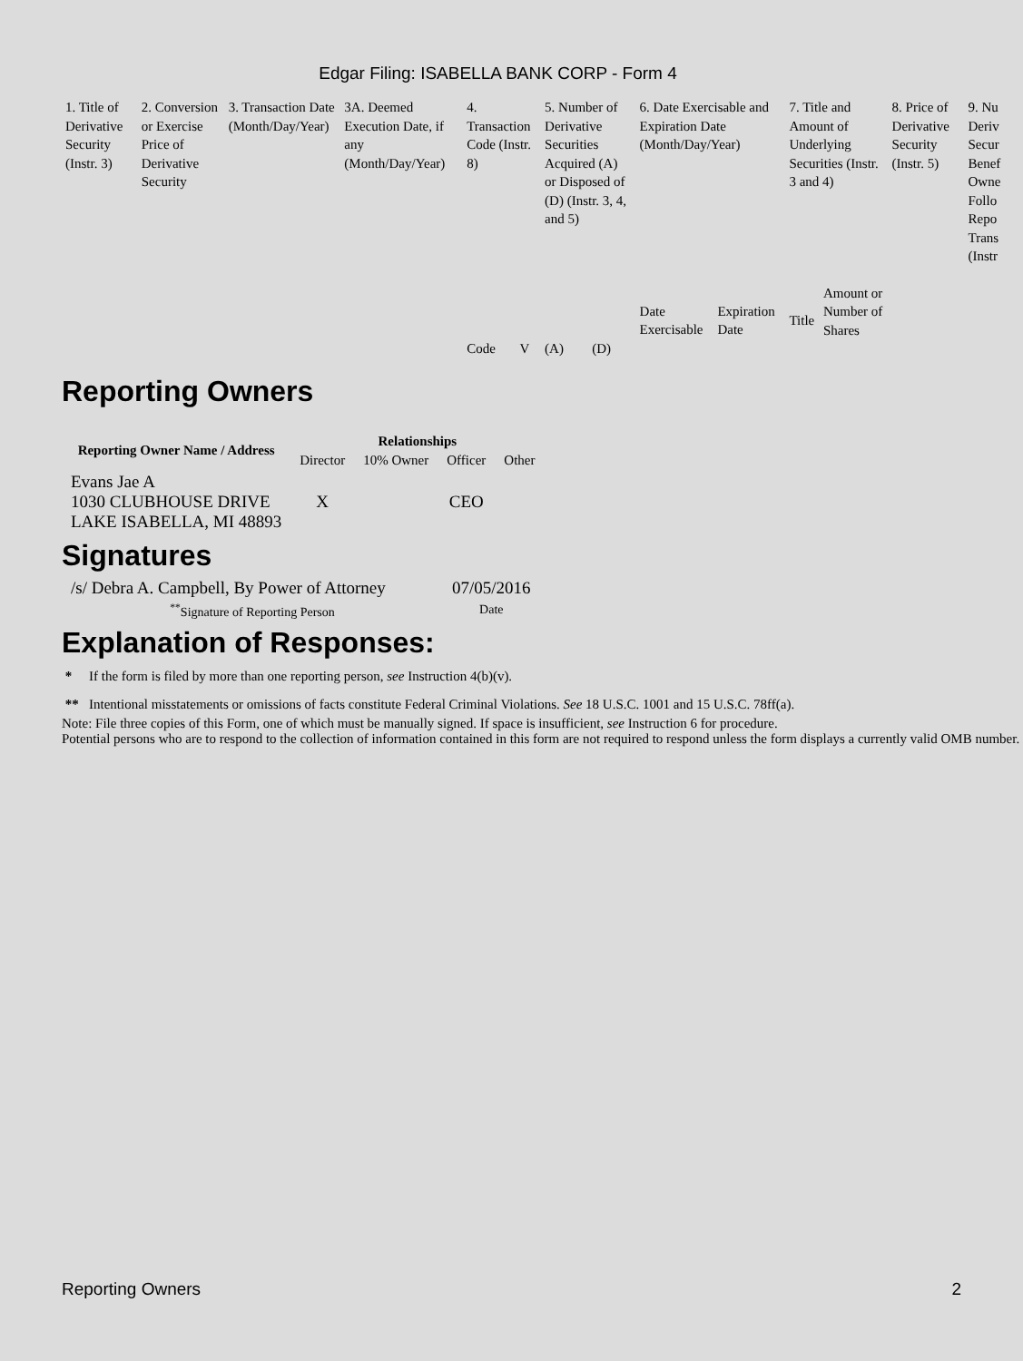Edgar Filing: ISABELLA BANK CORP - Form 4
| 1. Title of Derivative Security (Instr. 3) | 2. Conversion or Exercise Price of Derivative Security | 3. Transaction Date (Month/Day/Year) | 3A. Deemed Execution Date, if any (Month/Day/Year) | 4. Transaction Code (Instr. 8) | | 5. Number of Derivative Securities Acquired (A) or Disposed of (D) (Instr. 3, 4, and 5) | | 6. Date Exercisable and Expiration Date (Month/Day/Year) | | 7. Title and Amount of Underlying Securities (Instr. 3 and 4) | | 8. Price of Derivative Security (Instr. 5) | 9. Nu Deriv Secur Benef Owne Follo Repo Trans (Instr |
| | | | | | | | | Date Exercisable | Expiration Date | Title | Amount or Number of Shares | | |
| | | | | Code | V | (A) | (D) | | | | | | |
Reporting Owners
| Reporting Owner Name / Address | Relationships | | | |
| --- | --- | --- | --- | --- |
| | Director | 10% Owner | Officer | Other |
| Evans Jae A 1030 CLUBHOUSE DRIVE LAKE ISABELLA, MI 48893 | X | | CEO | |
Signatures
| /s/ Debra A. Campbell, By Power of Attorney | 07/05/2016 |
| <sup>**</sup> Signature of Reporting Person | Date |
Explanation of Responses:
* If the form is filed by more than one reporting person, see Instruction 4(b)(v).
** Intentional misstatements or omissions of facts constitute Federal Criminal Violations. See 18 U.S.C. 1001 and 15 U.S.C. 78ff(a).
Note: File three copies of this Form, one of which must be manually signed. If space is insufficient, see Instruction 6 for procedure.
Potential persons who are to respond to the collection of information contained in this form are not required to respond unless the form displays a currently valid OMB number.
Reporting Owners 2